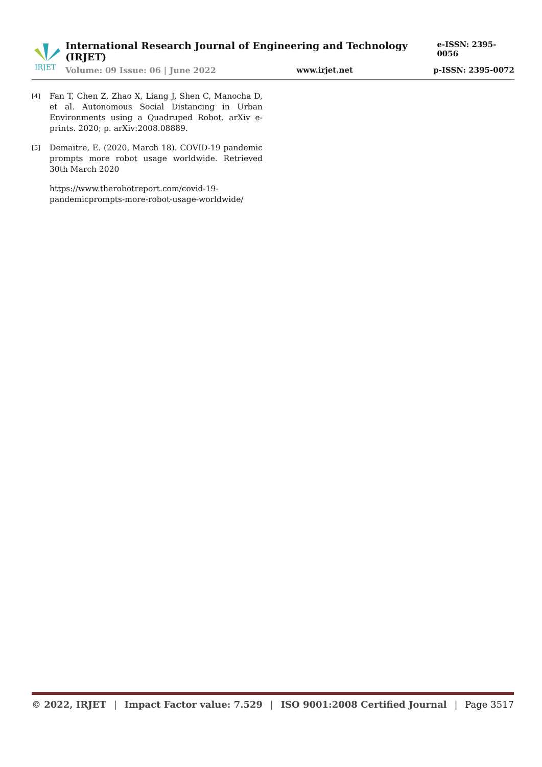IRJET
International Research Journal of Engineering and Technology (IRJET) e-ISSN: 2395-0056
Volume: 09 Issue: 06 | June 2022 www.irjet.net p-ISSN: 2395-0072
[4] Fan T, Chen Z, Zhao X, Liang J, Shen C, Manocha D, et al. Autonomous Social Distancing in Urban Environments using a Quadruped Robot. arXiv e-prints. 2020; p. arXiv:2008.08889.
[5] Demaitre, E. (2020, March 18). COVID-19 pandemic prompts more robot usage worldwide. Retrieved 30th March 2020
https://www.therobotreport.com/covid-19-pandemicprompts-more-robot-usage-worldwide/
© 2022, IRJET | Impact Factor value: 7.529 | ISO 9001:2008 Certified Journal | Page 3517